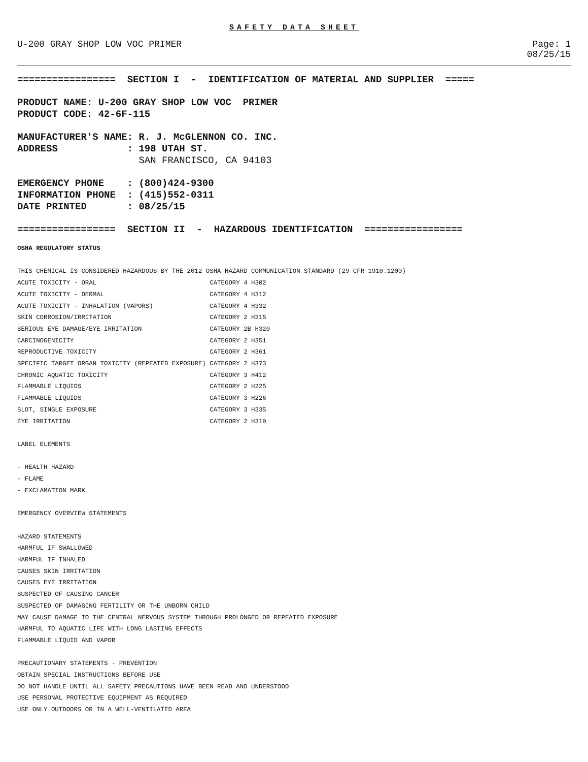SAFETY DATA SHEET
U-200 GRAY SHOP LOW VOC PRIMER Page: 1
08/25/15
================= SECTION I - IDENTIFICATION OF MATERIAL AND SUPPLIER =====
PRODUCT NAME: U-200 GRAY SHOP LOW VOC PRIMER PRODUCT CODE: 42-6F-115
MANUFACTURER'S NAME: R. J. McGLENNON CO. INC. ADDRESS : 198 UTAH ST.
SAN FRANCISCO, CA 94103
EMERGENCY PHONE : (800)424-9300 INFORMATION PHONE : (415)552-0311 DATE PRINTED : 08/25/15
================= SECTION II - HAZARDOUS IDENTIFICATION =================
OSHA REGULATORY STATUS THIS CHEMICAL IS CONSIDERED HAZARDOUS BY THE 2012 OSHA HAZARD COMMUNICATION STANDARD (29 CFR 1910.1200) ACUTE TOXICITY - ORAL CATEGORY 4 H302 ACUTE TOXICITY - DERMAL CATEGORY 4 H312 ACUTE TOXICITY - INHALATION (VAPORS) CATEGORY 4 H332 SKIN CORROSION/IRRITATION CATEGORY 2 H315 SERIOUS EYE DAMAGE/EYE IRRITATION CATEGORY 2B H320 CARCINOGENICITY CATEGORY 2 H351 REPRODUCTIVE TOXICITY CATEGORY 2 H361 SPECIFIC TARGET ORGAN TOXICITY (REPEATED EXPOSURE) CATEGORY 2 H373 CHRONIC AQUATIC TOXICITY CATEGORY 3 H412 FLAMMABLE LIQUIDS CATEGORY 2 H225 FLAMMABLE LIQUIDS CATEGORY 3 H226 SLOT, SINGLE EXPOSURE CATEGORY 3 H335 EYE IRRITATION CATEGORY 2 H319 LABEL ELEMENTS - HEALTH HAZARD - FLAME - EXCLAMATION MARK EMERGENCY OVERVIEW STATEMENTS HAZARD STATEMENTS HARMFUL IF SWALLOWED HARMFUL IF INHALED CAUSES SKIN IRRITATION CAUSES EYE IRRITATION SUSPECTED OF CAUSING CANCER SUSPECTED OF DAMAGING FERTILITY OR THE UNBORN CHILD MAY CAUSE DAMAGE TO THE CENTRAL NERVOUS SYSTEM THROUGH PROLONGED OR REPEATED EXPOSURE HARMFUL TO AQUATIC LIFE WITH LONG LASTING EFFECTS FLAMMABLE LIQUID AND VAPOR PRECAUTIONARY STATEMENTS - PREVENTION OBTAIN SPECIAL INSTRUCTIONS BEFORE USE DO NOT HANDLE UNTIL ALL SAFETY PRECAUTIONS HAVE BEEN READ AND UNDERSTOOD USE PERSONAL PROTECTIVE EQUIPMENT AS REQUIRED USE ONLY OUTDOORS OR IN A WELL-VENTILATED AREA